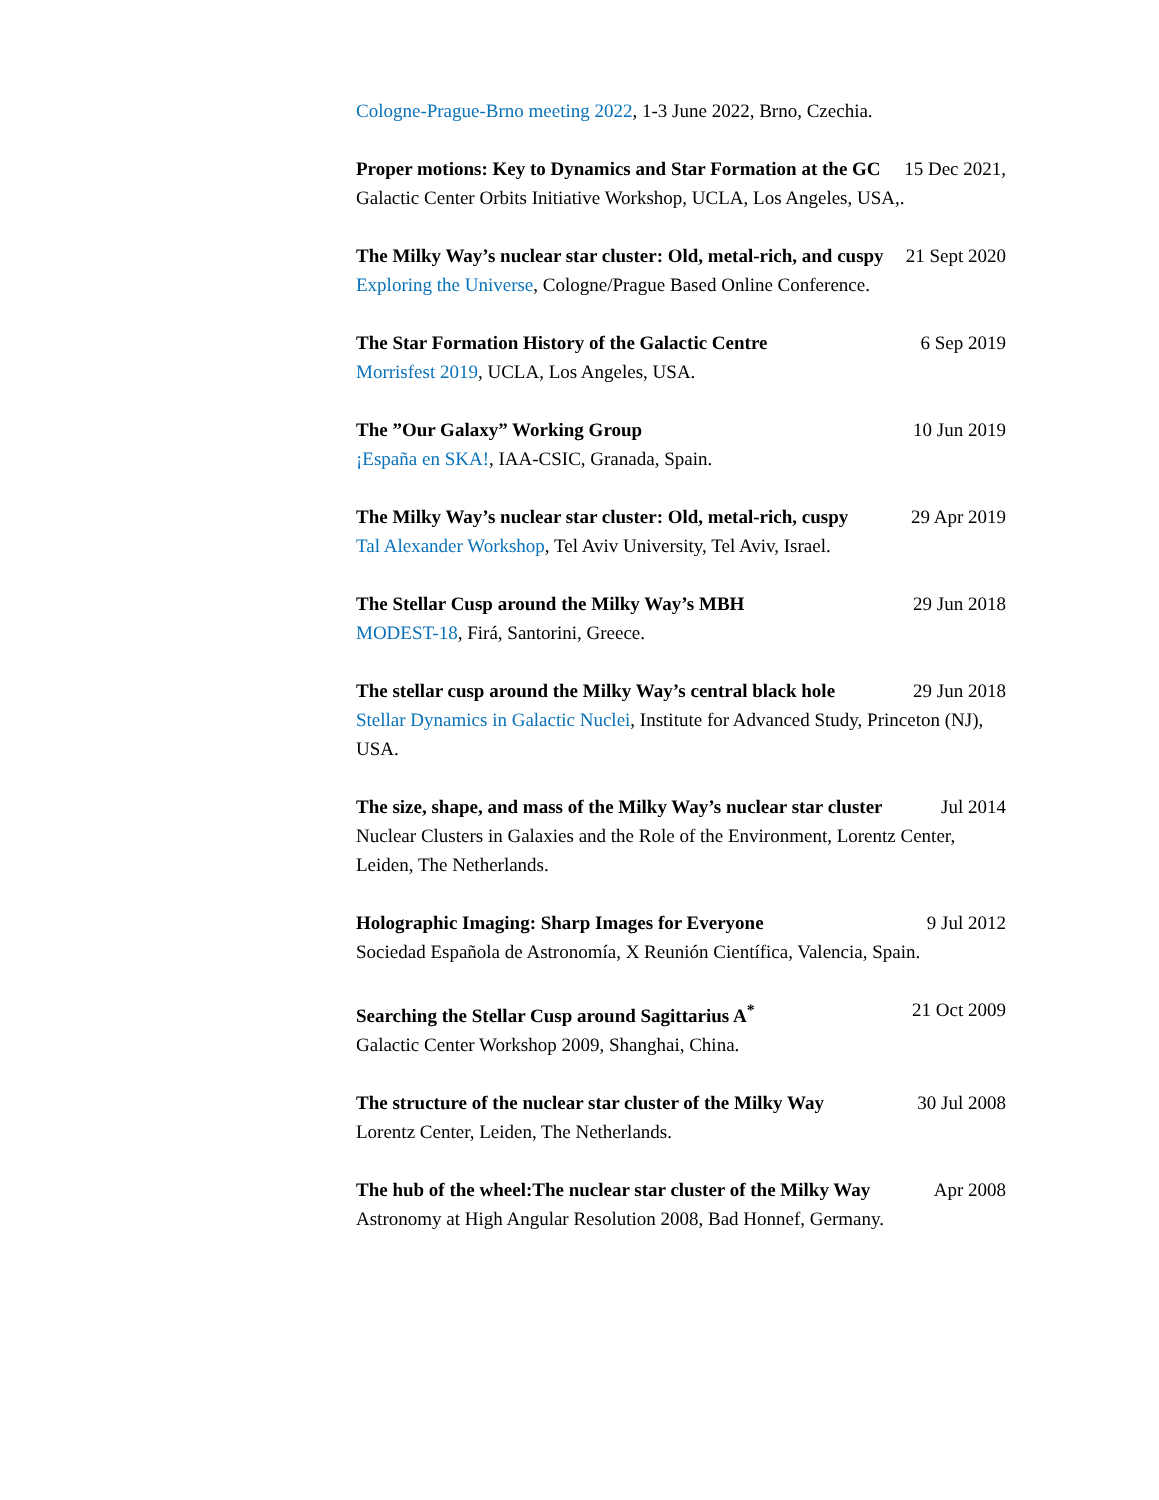Cologne-Prague-Brno meeting 2022, 1-3 June 2022, Brno, Czechia.
Proper motions: Key to Dynamics and Star Formation at the GC 15 Dec 2021,
Galactic Center Orbits Initiative Workshop, UCLA, Los Angeles, USA,.
The Milky Way’s nuclear star cluster: Old, metal-rich, and cuspy 21 Sept 2020
Exploring the Universe, Cologne/Prague Based Online Conference.
The Star Formation History of the Galactic Centre 6 Sep 2019
Morrisfest 2019, UCLA, Los Angeles, USA.
The ”Our Galaxy” Working Group 10 Jun 2019
¡España en SKA!, IAA-CSIC, Granada, Spain.
The Milky Way’s nuclear star cluster: Old, metal-rich, cuspy 29 Apr 2019
Tal Alexander Workshop, Tel Aviv University, Tel Aviv, Israel.
The Stellar Cusp around the Milky Way’s MBH 29 Jun 2018
MODEST-18, Firá, Santorini, Greece.
The stellar cusp around the Milky Way’s central black hole 29 Jun 2018
Stellar Dynamics in Galactic Nuclei, Institute for Advanced Study, Princeton (NJ), USA.
The size, shape, and mass of the Milky Way’s nuclear star cluster Jul 2014
Nuclear Clusters in Galaxies and the Role of the Environment, Lorentz Center, Leiden, The Netherlands.
Holographic Imaging: Sharp Images for Everyone 9 Jul 2012
Sociedad Española de Astronomía, X Reunión Científica, Valencia, Spain.
Searching the Stellar Cusp around Sagittarius A<sup>*</sup> 21 Oct 2009
Galactic Center Workshop 2009, Shanghai, China.
The structure of the nuclear star cluster of the Milky Way 30 Jul 2008
Lorentz Center, Leiden, The Netherlands.
The hub of the wheel:The nuclear star cluster of the Milky Way Apr 2008
Astronomy at High Angular Resolution 2008, Bad Honnef, Germany.